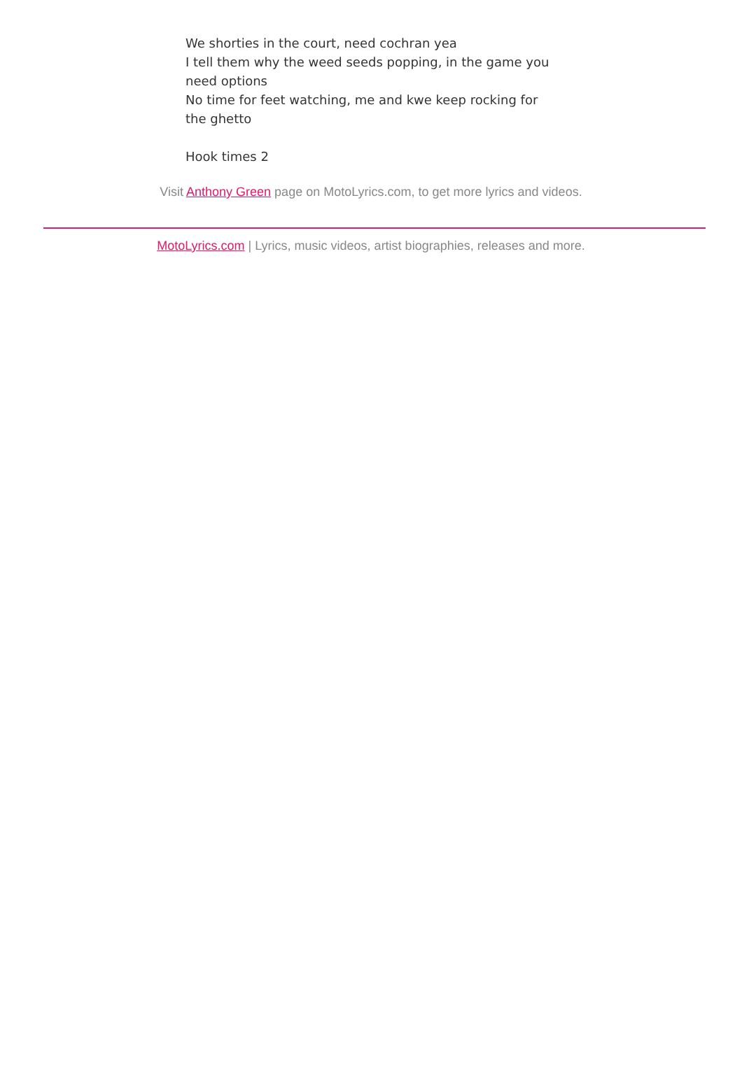We shorties in the court, need cochran yea
I tell them why the weed seeds popping, in the game you need options
No time for feet watching, me and kwe keep rocking for the ghetto
Hook times 2
Visit Anthony Green page on MotoLyrics.com, to get more lyrics and videos.
MotoLyrics.com | Lyrics, music videos, artist biographies, releases and more.